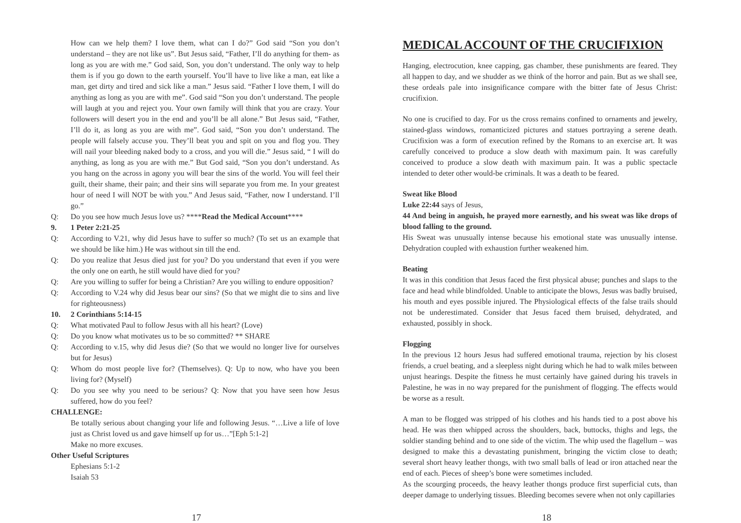How can we help them? I love them, what can I do?” God said “Son you don’t understand – they are not like us”. But Jesus said, “Father, I’ll do anything for them- as long as you are with me.” God said, Son, you don’t understand. The only way to help them is if you go down to the earth yourself. You’ll have to live like a man, eat like a man, get dirty and tired and sick like a man.” Jesus said. “Father I love them, I will do anything as long as you are with me”. God said “Son you don’t understand. The people will laugh at you and reject you. Your own family will think that you are crazy. Your followers will desert you in the end and you’ll be all alone.” But Jesus said, “Father, I’ll do it, as long as you are with me”. God said, “Son you don’t understand. The people will falsely accuse you. They’ll beat you and spit on you and flog you. They will nail your bleeding naked body to a cross, and you will die.” Jesus said, “ I will do anything, as long as you are with me.” But God said, “Son you don’t understand. As you hang on the across in agony you will bear the sins of the world. You will feel their guilt, their shame, their pain; and their sins will separate you from me. In your greatest hour of need I will NOT be with you.” And Jesus said, “Father, now I understand. I’ll go.”
Q: Do you see how much Jesus love us? ****Read the Medical Account****
9. 1 Peter 2:21-25
Q: According to V.21, why did Jesus have to suffer so much? (To set us an example that we should be like him.) He was without sin till the end.
Q: Do you realize that Jesus died just for you? Do you understand that even if you were the only one on earth, he still would have died for you?
Q: Are you willing to suffer for being a Christian? Are you willing to endure opposition?
Q: According to V.24 why did Jesus bear our sins? (So that we might die to sins and live for righteousness)
10. 2 Corinthians 5:14-15
Q: What motivated Paul to follow Jesus with all his heart? (Love)
Q: Do you know what motivates us to be so committed? ** SHARE
Q: According to v.15, why did Jesus die? (So that we would no longer live for ourselves but for Jesus)
Q: Whom do most people live for? (Themselves). Q: Up to now, who have you been living for? (Myself)
Q: Do you see why you need to be serious? Q: Now that you have seen how Jesus suffered, how do you feel?
CHALLENGE:
Be totally serious about changing your life and following Jesus. “…Live a life of love just as Christ loved us and gave himself up for us…”[Eph 5:1-2]
Make no more excuses.
Other Useful Scriptures
Ephesians 5:1-2
Isaiah 53
17
MEDICAL ACCOUNT OF THE CRUCIFIXION
Hanging, electrocution, knee capping, gas chamber, these punishments are feared. They all happen to day, and we shudder as we think of the horror and pain. But as we shall see, these ordeals pale into insignificance compare with the bitter fate of Jesus Christ: crucifixion.
No one is crucified to day. For us the cross remains confined to ornaments and jewelry, stained-glass windows, romanticized pictures and statues portraying a serene death. Crucifixion was a form of execution refined by the Romans to an exercise art. It was carefully conceived to produce a slow death with maximum pain. It was carefully conceived to produce a slow death with maximum pain. It was a public spectacle intended to deter other would-be criminals. It was a death to be feared.
Sweat like Blood
Luke 22:44 says of Jesus,
44 And being in anguish, he prayed more earnestly, and his sweat was like drops of blood falling to the ground.
His Sweat was unusually intense because his emotional state was unusually intense. Dehydration coupled with exhaustion further weakened him.
Beating
It was in this condition that Jesus faced the first physical abuse; punches and slaps to the face and head while blindfolded. Unable to anticipate the blows, Jesus was badly bruised, his mouth and eyes possible injured. The Physiological effects of the false trails should not be underestimated. Consider that Jesus faced them bruised, dehydrated, and exhausted, possibly in shock.
Flogging
In the previous 12 hours Jesus had suffered emotional trauma, rejection by his closest friends, a cruel beating, and a sleepless night during which he had to walk miles between unjust hearings. Despite the fitness he must certainly have gained during his travels in Palestine, he was in no way prepared for the punishment of flogging. The effects would be worse as a result.
A man to be flogged was stripped of his clothes and his hands tied to a post above his head. He was then whipped across the shoulders, back, buttocks, thighs and legs, the soldier standing behind and to one side of the victim. The whip used the flagellum – was designed to make this a devastating punishment, bringing the victim close to death; several short heavy leather thongs, with two small balls of lead or iron attached near the end of each. Pieces of sheep’s bone were sometimes included.
As the scourging proceeds, the heavy leather thongs produce first superficial cuts, than deeper damage to underlying tissues. Bleeding becomes severe when not only capillaries
18